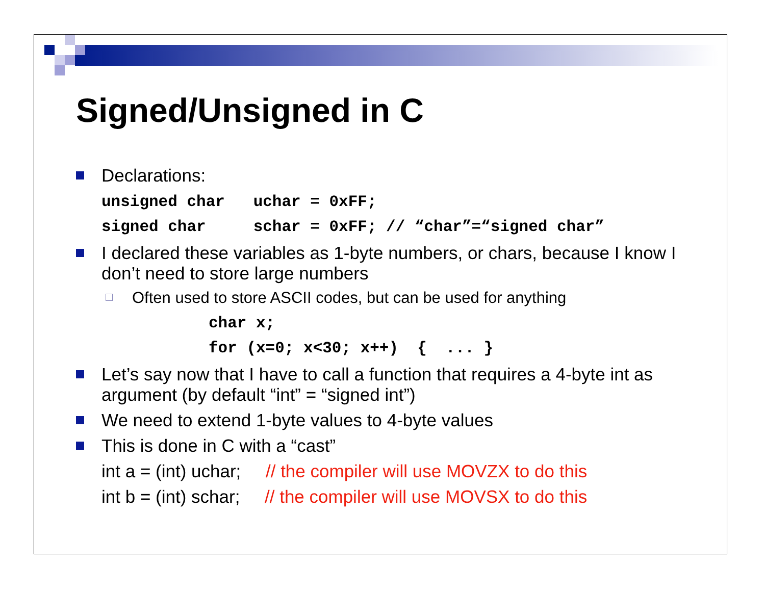Signed/Unsigned in C
Declarations:
unsigned char uchar = 0xFF;
signed char schar = 0xFF; // “char”=“signed char”
I declared these variables as 1-byte numbers, or chars, because I know I don’t need to store large numbers
Often used to store ASCII codes, but can be used for anything
char x;
for (x=0; x<30; x++) { ... }
Let’s say now that I have to call a function that requires a 4-byte int as argument (by default “int” = “signed int”)
We need to extend 1-byte values to 4-byte values
This is done in C with a “cast”
int a = (int) uchar; // the compiler will use MOVZX to do this
int b = (int) schar; // the compiler will use MOVSX to do this